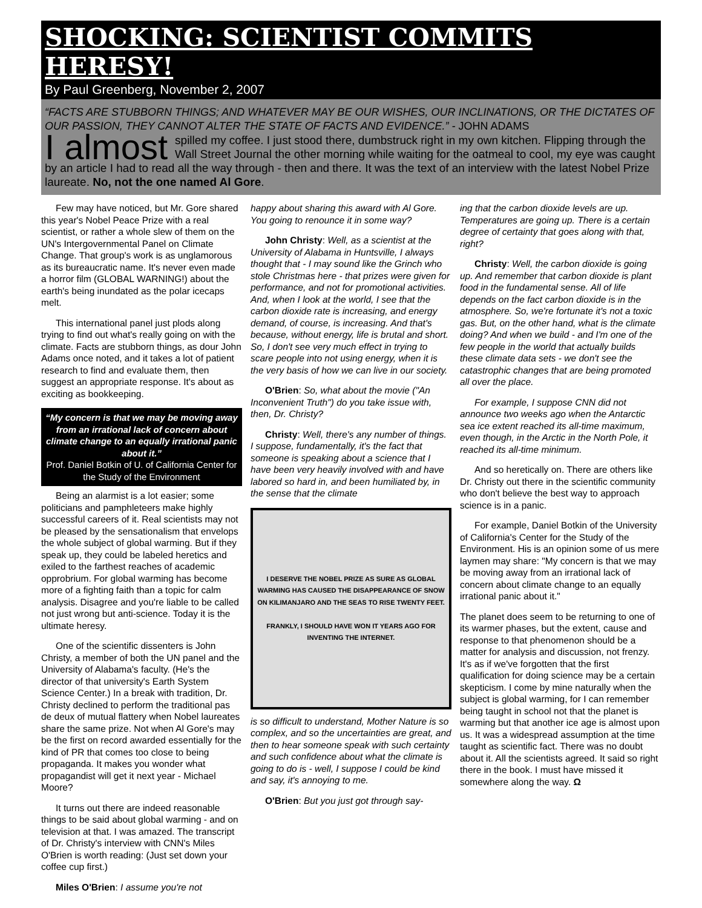SHOCKING: SCIENTIST COMMITS HERESY!
By Paul Greenberg, November 2, 2007
“FACTS ARE STUBBORN THINGS; AND WHATEVER MAY BE OUR WISHES, OUR INCLINATIONS, OR THE DICTATES OF OUR PASSION, THEY CANNOT ALTER THE STATE OF FACTS AND EVIDENCE.” - JOHN ADAMS
I almost spilled my coffee. I just stood there, dumbstruck right in my own kitchen. Flipping through the Wall Street Journal the other morning while waiting for the oatmeal to cool, my eye was caught by an article I had to read all the way through - then and there. It was the text of an interview with the latest Nobel Prize laureate. No, not the one named Al Gore.
Few may have noticed, but Mr. Gore shared this year's Nobel Peace Prize with a real scientist, or rather a whole slew of them on the UN's Intergovernmental Panel on Climate Change. That group's work is as unglamorous as its bureaucratic name. It's never even made a horror film (GLOBAL WARNING!) about the earth's being inundated as the polar icecaps melt.
This international panel just plods along trying to find out what's really going on with the climate. Facts are stubborn things, as dour John Adams once noted, and it takes a lot of patient research to find and evaluate them, then suggest an appropriate response. It's about as exciting as bookkeeping.
“My concern is that we may be moving away from an irrational lack of concern about climate change to an equally irrational panic about it.”
Prof. Daniel Botkin of U. of California Center for the Study of the Environment
Being an alarmist is a lot easier; some politicians and pamphleteers make highly successful careers of it. Real scientists may not be pleased by the sensationalism that envelops the whole subject of global warming. But if they speak up, they could be labeled heretics and exiled to the farthest reaches of academic opprobrium. For global warming has become more of a fighting faith than a topic for calm analysis. Disagree and you're liable to be called not just wrong but anti-science. Today it is the ultimate heresy.
One of the scientific dissenters is John Christy, a member of both the UN panel and the University of Alabama's faculty. (He's the director of that university's Earth System Science Center.) In a break with tradition, Dr. Christy declined to perform the traditional pas de deux of mutual flattery when Nobel laureates share the same prize. Not when Al Gore's may be the first on record awarded essentially for the kind of PR that comes too close to being propaganda. It makes you wonder what propagandist will get it next year - Michael Moore?
It turns out there are indeed reasonable things to be said about global warming - and on television at that. I was amazed. The transcript of Dr. Christy's interview with CNN's Miles O'Brien is worth reading: (Just set down your coffee cup first.)
Miles O'Brien: I assume you're not
happy about sharing this award with Al Gore. You going to renounce it in some way?
John Christy: Well, as a scientist at the University of Alabama in Huntsville, I always thought that - I may sound like the Grinch who stole Christmas here - that prizes were given for performance, and not for promotional activities. And, when I look at the world, I see that the carbon dioxide rate is increasing, and energy demand, of course, is increasing. And that's because, without energy, life is brutal and short. So, I don't see very much effect in trying to scare people into not using energy, when it is the very basis of how we can live in our society.
O'Brien: So, what about the movie ("An Inconvenient Truth") do you take issue with, then, Dr. Christy?
Christy: Well, there's any number of things. I suppose, fundamentally, it's the fact that someone is speaking about a science that I have been very heavily involved with and have labored so hard in, and been humiliated by, in the sense that the climate
I DESERVE THE NOBEL PRIZE AS SURE AS GLOBAL WARMING HAS CAUSED THE DISAPPEARANCE OF SNOW ON KILIMANJARO AND THE SEAS TO RISE TWENTY FEET.
FRANKLY, I SHOULD HAVE WON IT YEARS AGO FOR INVENTING THE INTERNET.
is so difficult to understand, Mother Nature is so complex, and so the uncertainties are great, and then to hear someone speak with such certainty and such confidence about what the climate is going to do is - well, I suppose I could be kind and say, it's annoying to me.
O'Brien: But you just got through say-
ing that the carbon dioxide levels are up. Temperatures are going up. There is a certain degree of certainty that goes along with that, right?
Christy: Well, the carbon dioxide is going up. And remember that carbon dioxide is plant food in the fundamental sense. All of life depends on the fact carbon dioxide is in the atmosphere. So, we're fortunate it's not a toxic gas. But, on the other hand, what is the climate doing? And when we build - and I'm one of the few people in the world that actually builds these climate data sets - we don't see the catastrophic changes that are being promoted all over the place.
For example, I suppose CNN did not announce two weeks ago when the Antarctic sea ice extent reached its all-time maximum, even though, in the Arctic in the North Pole, it reached its all-time minimum.
And so heretically on. There are others like Dr. Christy out there in the scientific community who don't believe the best way to approach science is in a panic.
For example, Daniel Botkin of the University of California's Center for the Study of the Environment. His is an opinion some of us mere laymen may share: "My concern is that we may be moving away from an irrational lack of concern about climate change to an equally irrational panic about it."
The planet does seem to be returning to one of its warmer phases, but the extent, cause and response to that phenomenon should be a matter for analysis and discussion, not frenzy. It's as if we've forgotten that the first qualification for doing science may be a certain skepticism. I come by mine naturally when the subject is global warming, for I can remember being taught in school not that the planet is warming but that another ice age is almost upon us. It was a widespread assumption at the time taught as scientific fact. There was no doubt about it. All the scientists agreed. It said so right there in the book. I must have missed it somewhere along the way. Ω